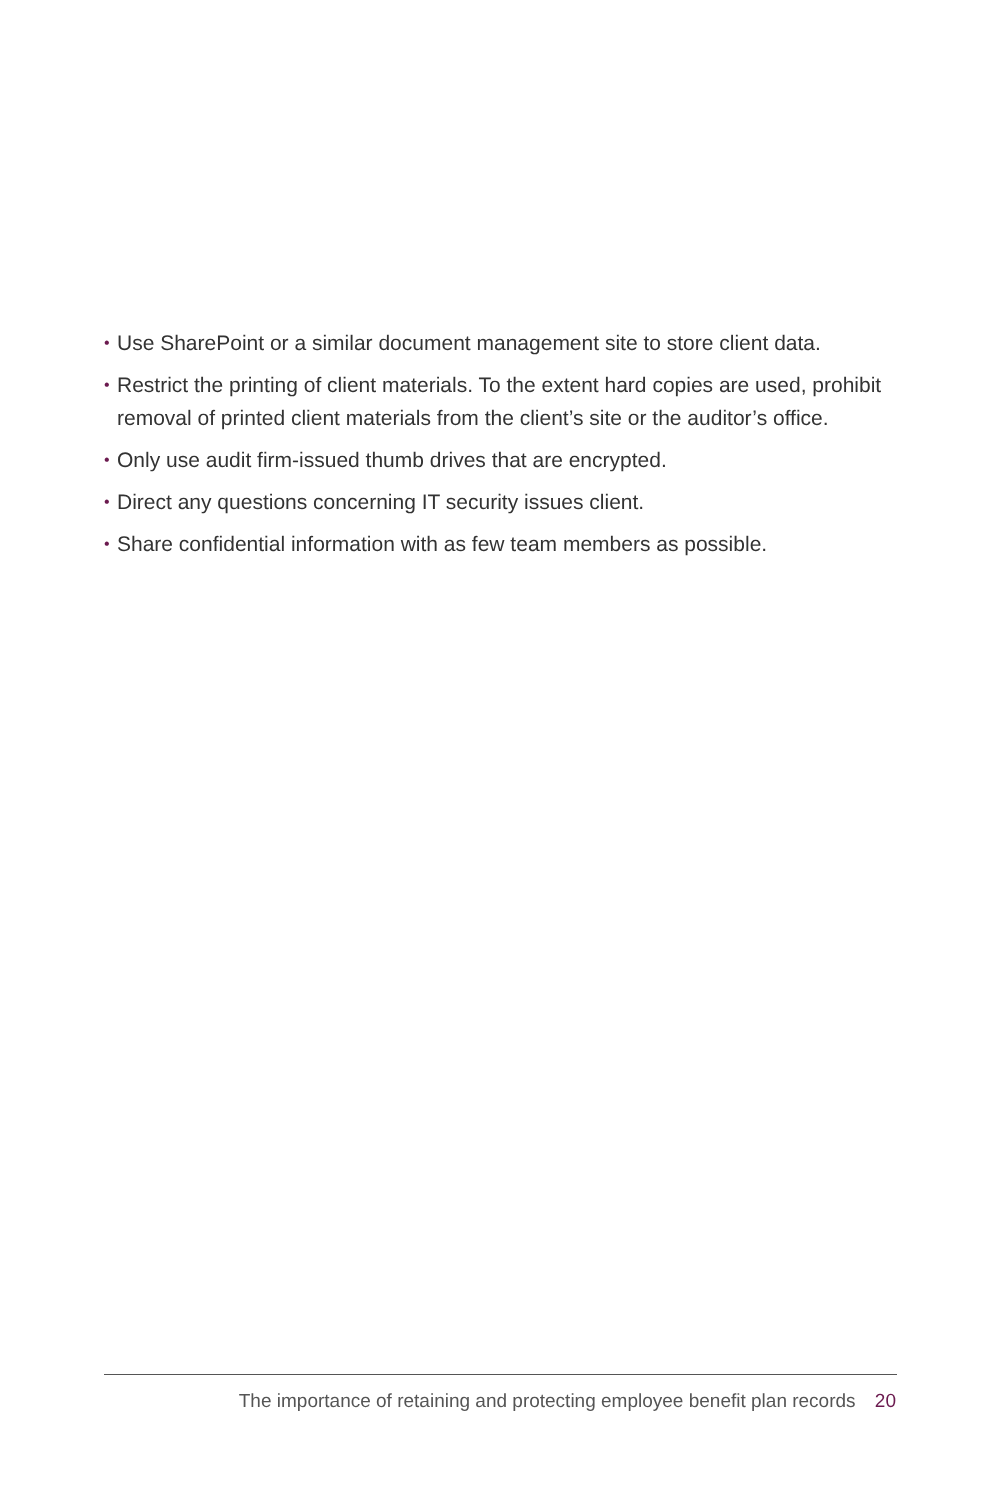• Use SharePoint or a similar document management site to store client data.
• Restrict the printing of client materials. To the extent hard copies are used, prohibit removal of printed client materials from the client’s site or the auditor’s office.
• Only use audit firm-issued thumb drives that are encrypted.
• Direct any questions concerning IT security issues client.
• Share confidential information with as few team members as possible.
The importance of retaining and protecting employee benefit plan records 20